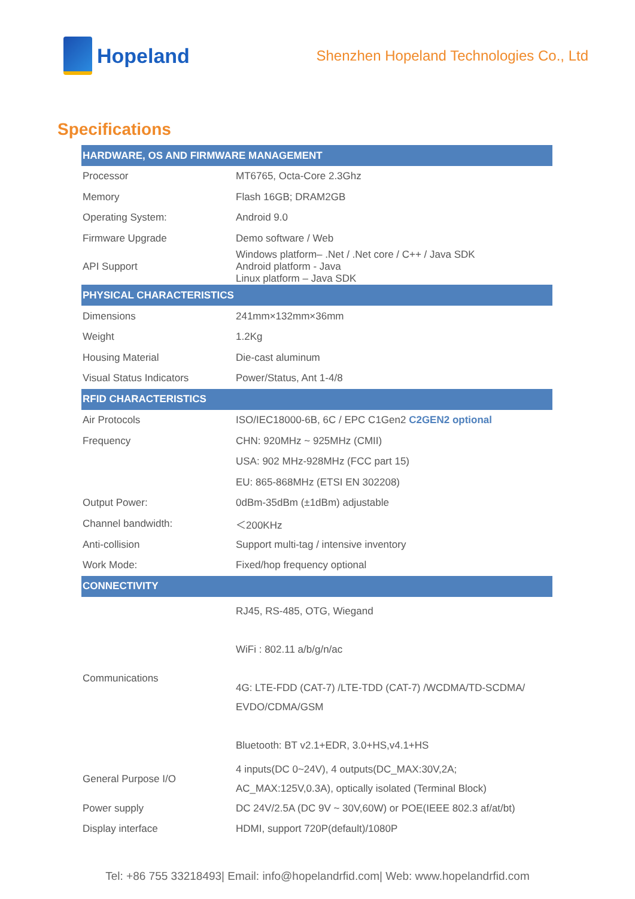Hopeland
Shenzhen Hopeland Technologies Co., Ltd
Specifications
| HARDWARE, OS AND FIRMWARE MANAGEMENT | |
| --- | --- |
| Processor | MT6765, Octa-Core 2.3Ghz |
| Memory | Flash 16GB; DRAM2GB |
| Operating System: | Android 9.0 |
| Firmware Upgrade | Demo software / Web |
| API Support | Windows platform– .Net / .Net core / C++ / Java SDK Android platform - Java Linux platform – Java SDK |
| PHYSICAL CHARACTERISTICS | |
| Dimensions | 241mm×132mm×36mm |
| Weight | 1.2Kg |
| Housing Material | Die-cast aluminum |
| Visual Status Indicators | Power/Status, Ant 1-4/8 |
| RFID CHARACTERISTICS | |
| Air Protocols | ISO/IEC18000-6B, 6C / EPC C1Gen2 C2GEN2 optional |
| Frequency | CHN: 920MHz ~ 925MHz (CMII) |
| | USA: 902 MHz-928MHz (FCC part 15) |
| | EU: 865-868MHz (ETSI EN 302208) |
| Output Power: | 0dBm-35dBm (±1dBm) adjustable |
| Channel bandwidth: | ＜200KHz |
| Anti-collision | Support multi-tag / intensive inventory |
| Work Mode: | Fixed/hop frequency optional |
| CONNECTIVITY | |
| Communications | RJ45, RS-485, OTG, Wiegand WiFi : 802.11 a/b/g/n/ac 4G: LTE-FDD (CAT-7) /LTE-TDD (CAT-7) /WCDMA/TD-SCDMA/ EVDO/CDMA/GSM Bluetooth: BT v2.1+EDR, 3.0+HS,v4.1+HS |
| General Purpose I/O | 4 inputs(DC 0~24V), 4 outputs(DC_MAX:30V,2A; AC_MAX:125V,0.3A), optically isolated (Terminal Block) |
| Power supply | DC 24V/2.5A (DC 9V ~ 30V,60W) or POE(IEEE 802.3 af/at/bt) |
| Display interface | HDMI, support 720P(default)/1080P |
Tel: +86 755 33218493| Email: info@hopelandrfid.com| Web: www.hopelandrfid.com